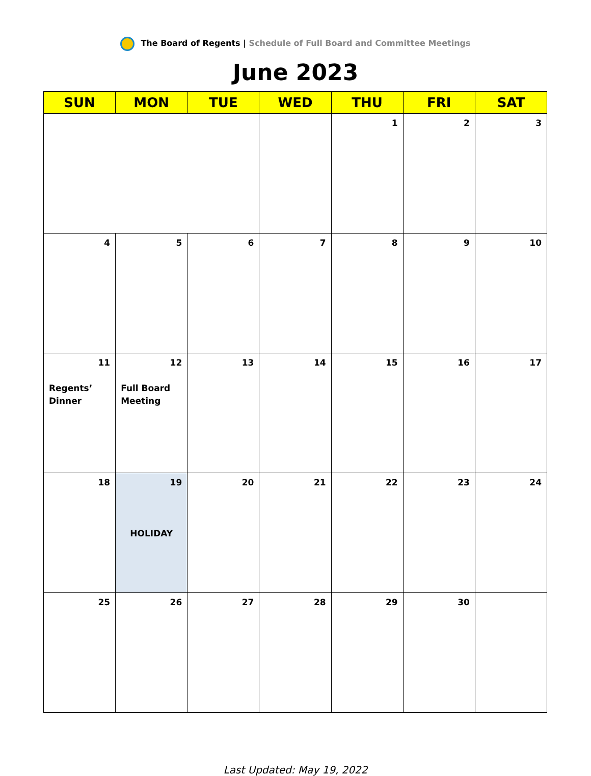The Board of Regents | Schedule of Full Board and Committee Meetings
June 2023
| SUN | MON | TUE | WED | THU | FRI | SAT |
| --- | --- | --- | --- | --- | --- | --- |
| | | | | 1 | 2 | 3 |
| 4 | 5 | 6 | 7 | 8 | 9 | 10 |
| 11 Regents’ Dinner | 12 Full Board Meeting | 13 | 14 | 15 | 16 | 17 |
| 18 | 19 HOLIDAY | 20 | 21 | 22 | 23 | 24 |
| 25 | 26 | 27 | 28 | 29 | 30 | |
Last Updated: May 19, 2022